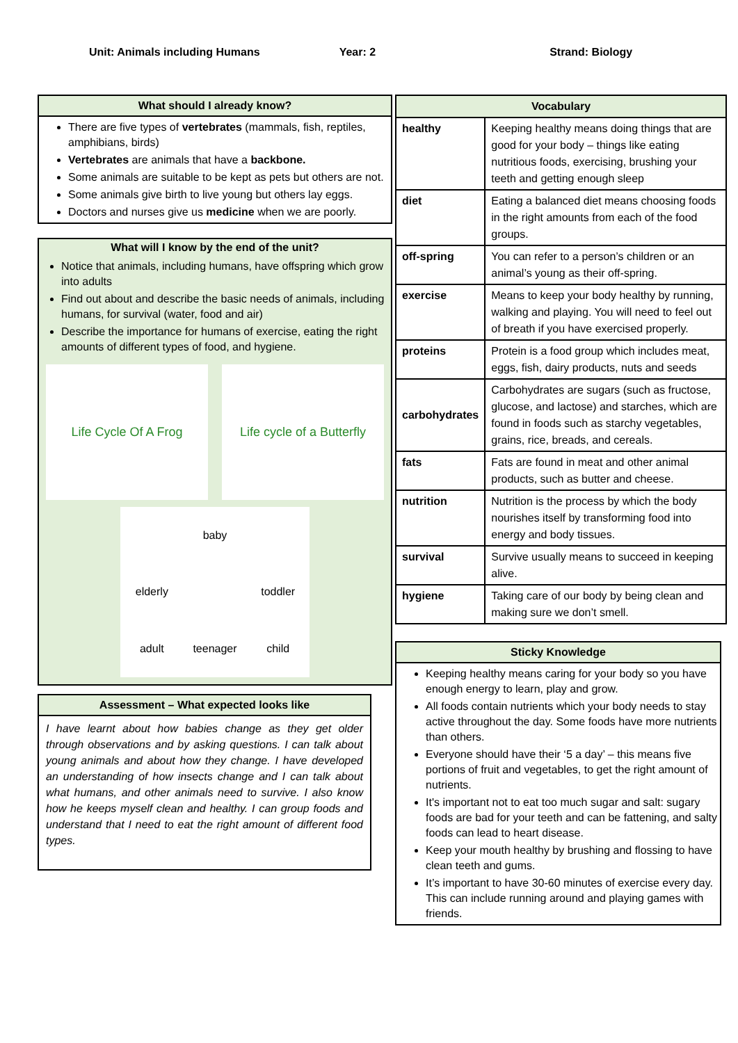Unit: Animals including Humans Year: 2 Strand: Biology
What should I already know?
There are five types of vertebrates (mammals, fish, reptiles, amphibians, birds)
Vertebrates are animals that have a backbone.
Some animals are suitable to be kept as pets but others are not.
Some animals give birth to live young but others lay eggs.
Doctors and nurses give us medicine when we are poorly.
What will I know by the end of the unit?
Notice that animals, including humans, have offspring which grow into adults
Find out about and describe the basic needs of animals, including humans, for survival (water, food and air)
Describe the importance for humans of exercise, eating the right amounts of different types of food, and hygiene.
Life Cycle Of A Frog Life cycle of a Butterfly
baby
elderly
toddler
adult
teenager
child
Assessment – What expected looks like
I have learnt about how babies change as they get older through observations and by asking questions. I can talk about young animals and about how they change. I have developed an understanding of how insects change and I can talk about what humans, and other animals need to survive. I also know how he keeps myself clean and healthy. I can group foods and understand that I need to eat the right amount of different food types.
| Vocabulary | |
| healthy | Keeping healthy means doing things that are good for your body – things like eating nutritious foods, exercising, brushing your teeth and getting enough sleep |
| diet | Eating a balanced diet means choosing foods in the right amounts from each of the food groups. |
| off-spring | You can refer to a person’s children or an animal’s young as their off-spring. |
| exercise | Means to keep your body healthy by running, walking and playing. You will need to feel out of breath if you have exercised properly. |
| proteins | Protein is a food group which includes meat, eggs, fish, dairy products, nuts and seeds |
| carbohydrates | Carbohydrates are sugars (such as fructose, glucose, and lactose) and starches, which are found in foods such as starchy vegetables, grains, rice, breads, and cereals. |
| fats | Fats are found in meat and other animal products, such as butter and cheese. |
| nutrition | Nutrition is the process by which the body nourishes itself by transforming food into energy and body tissues. |
| survival | Survive usually means to succeed in keeping alive. |
| hygiene | Taking care of our body by being clean and making sure we don’t smell. |
Sticky Knowledge
Keeping healthy means caring for your body so you have enough energy to learn, play and grow.
All foods contain nutrients which your body needs to stay active throughout the day. Some foods have more nutrients than others.
Everyone should have their ‘5 a day’ – this means five portions of fruit and vegetables, to get the right amount of nutrients.
It's important not to eat too much sugar and salt: sugary foods are bad for your teeth and can be fattening, and salty foods can lead to heart disease.
Keep your mouth healthy by brushing and flossing to have clean teeth and gums.
It’s important to have 30-60 minutes of exercise every day. This can include running around and playing games with friends.